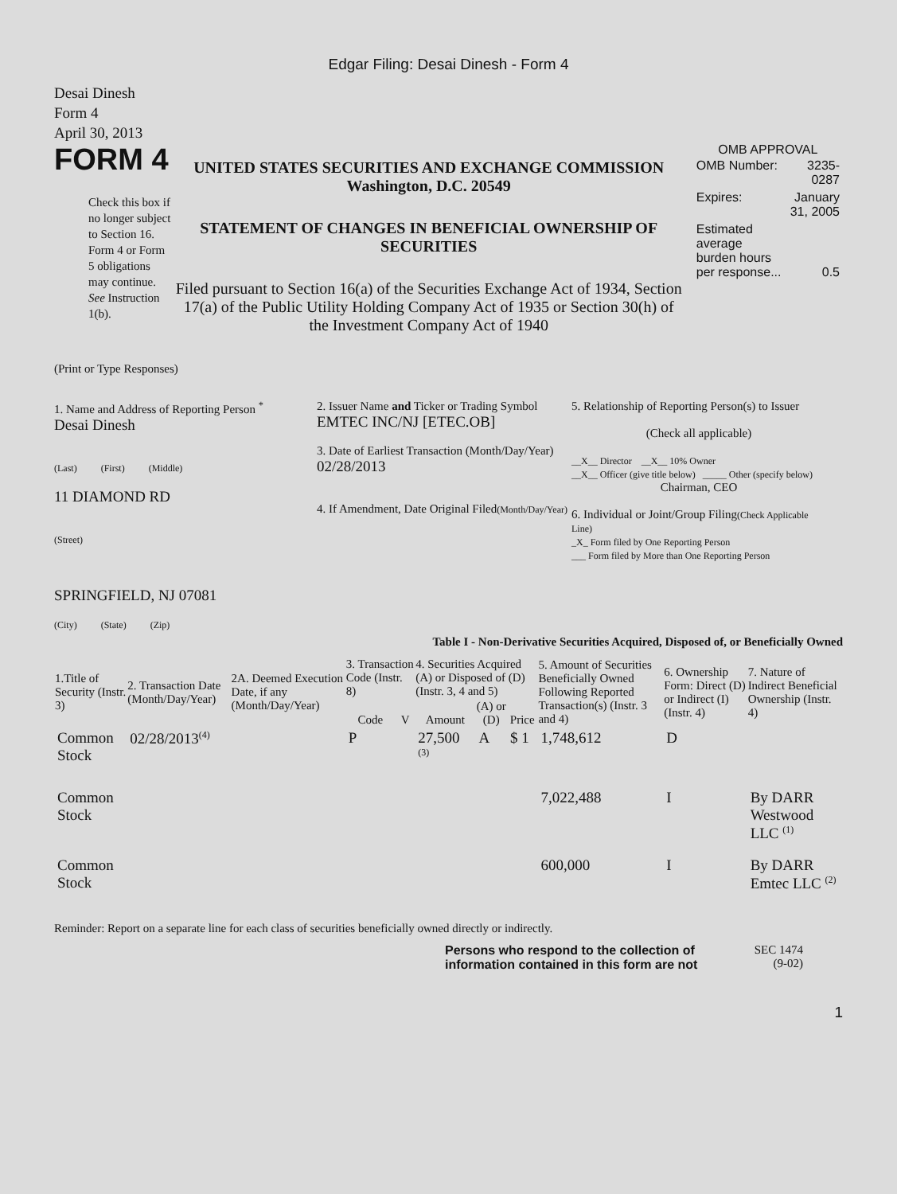Edgar Filing: Desai Dinesh - Form 4
Desai Dinesh
Form 4
April 30, 2013
FORM 4
Check this box if no longer subject to Section 16. Form 4 or Form 5 obligations may continue. See Instruction 1(b).
UNITED STATES SECURITIES AND EXCHANGE COMMISSION
Washington, D.C. 20549
STATEMENT OF CHANGES IN BENEFICIAL OWNERSHIP OF SECURITIES
Filed pursuant to Section 16(a) of the Securities Exchange Act of 1934, Section 17(a) of the Public Utility Holding Company Act of 1935 or Section 30(h) of the Investment Company Act of 1940
OMB APPROVAL
| OMB Number: | 3235-0287 |
| Expires: | January 31, 2005 |
| Estimated average burden hours per response... | 0.5 |
(Print or Type Responses)
1. Name and Address of Reporting Person <sup>*</sup>
Desai Dinesh
(Last) (First) (Middle)
11 DIAMOND RD
(Street)
SPRINGFIELD, NJ 07081
(City) (State) (Zip)
2. Issuer Name and Ticker or Trading Symbol
EMTEC INC/NJ [ETEC.OB]
3. Date of Earliest Transaction (Month/Day/Year)
02/28/2013
4. If Amendment, Date Original Filed(Month/Day/Year)
5. Relationship of Reporting Person(s) to Issuer
(Check all applicable)
__X__ Director __X__ 10% Owner
__X__ Officer (give title below) _____ Other (specify below)
Chairman, CEO
6. Individual or Joint/Group Filing(Check Applicable Line)
_X_ Form filed by One Reporting Person
___ Form filed by More than One Reporting Person
Table I - Non-Derivative Securities Acquired, Disposed of, or Beneficially Owned
| 1.Title of Security (Instr. 3) | 2. Transaction Date (Month/Day/Year) | 2A. Deemed Execution Date, if any (Month/Day/Year) | 3. Transaction Code (Instr. 8) | | 4. Securities Acquired (A) or Disposed of (D) (Instr. 3, 4 and 5) | | | 5. Amount of Securities Beneficially Owned Following Reported Transaction(s) (Instr. 3 and 4) | 6. Ownership Form: Direct (D) or Indirect (I) (Instr. 4) | 7. Nature of Indirect Beneficial Ownership (Instr. 4) |
| --- | --- | --- | --- | --- | --- | --- | --- | --- | --- | --- |
| | | | Code | V | Amount | (A) or (D) | Price | | | |
| Common Stock | 02/28/2013<sup>(4)</sup> | | P | | 27,500 <sup>(3)</sup> | A | $ 1 | 1,748,612 | D | |
| Common Stock | | | | | | | | 7,022,488 | I | By DARR Westwood LLC <sup>(1)</sup> |
| Common Stock | | | | | | | | 600,000 | I | By DARR Emtec LLC <sup>(2)</sup> |
Reminder: Report on a separate line for each class of securities beneficially owned directly or indirectly.
Persons who respond to the collection of information contained in this form are not
SEC 1474 (9-02)
1